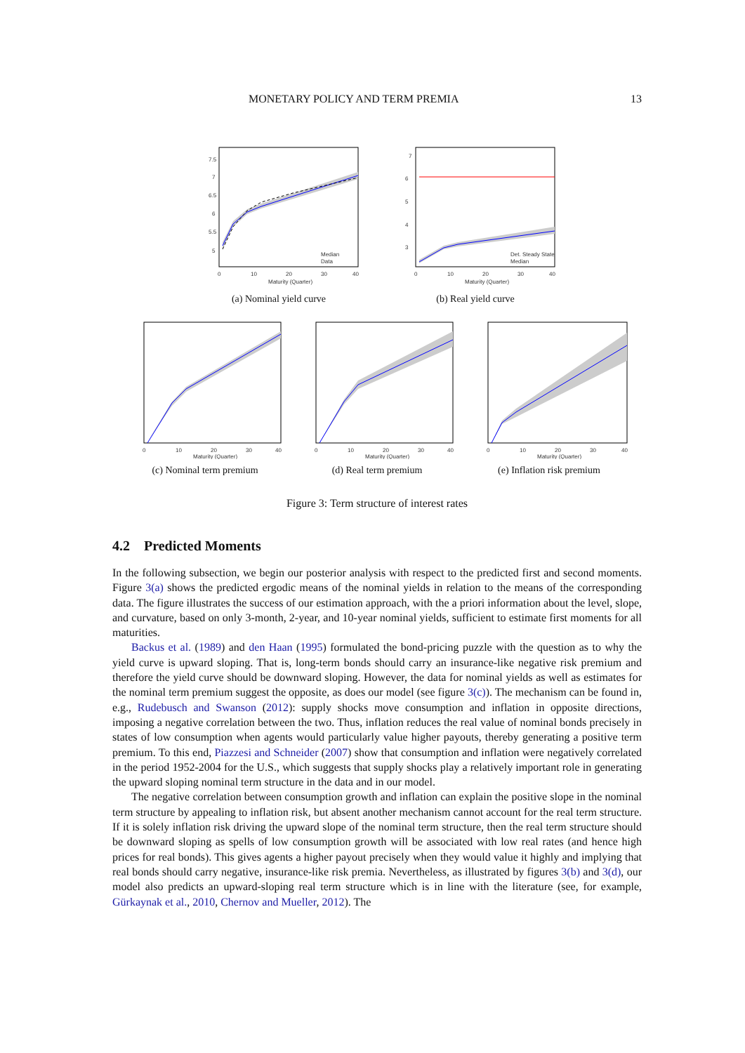MONETARY POLICY AND TERM PREMIA 13
7.5
7
6.5
6
5.5
5
0
10
20
30
40
Maturity (Quarter)
Median
Data
(a) Nominal yield curve
7
6
5
4
3
0
10
20
30
40
Maturity (Quarter)
Det. Steady State
Median
(b) Real yield curve
0
10
20
30
40
Maturity (Quarter)
(c) Nominal term premium
0
10
20
30
40
Maturity (Quarter)
(d) Real term premium
0
10
20
30
40
Maturity (Quarter)
(e) Inflation risk premium
Figure 3: Term structure of interest rates
4.2 Predicted Moments
In the following subsection, we begin our posterior analysis with respect to the predicted first and second moments. Figure 3(a) shows the predicted ergodic means of the nominal yields in relation to the means of the corresponding data. The figure illustrates the success of our estimation approach, with the a priori information about the level, slope, and curvature, based on only 3-month, 2-year, and 10-year nominal yields, sufficient to estimate first moments for all maturities.
Backus et al. (1989) and den Haan (1995) formulated the bond-pricing puzzle with the question as to why the yield curve is upward sloping. That is, long-term bonds should carry an insurance-like negative risk premium and therefore the yield curve should be downward sloping. However, the data for nominal yields as well as estimates for the nominal term premium suggest the opposite, as does our model (see figure 3(c)). The mechanism can be found in, e.g., Rudebusch and Swanson (2012): supply shocks move consumption and inflation in opposite directions, imposing a negative correlation between the two. Thus, inflation reduces the real value of nominal bonds precisely in states of low consumption when agents would particularly value higher payouts, thereby generating a positive term premium. To this end, Piazzesi and Schneider (2007) show that consumption and inflation were negatively correlated in the period 1952-2004 for the U.S., which suggests that supply shocks play a relatively important role in generating the upward sloping nominal term structure in the data and in our model.
The negative correlation between consumption growth and inflation can explain the positive slope in the nominal term structure by appealing to inflation risk, but absent another mechanism cannot account for the real term structure. If it is solely inflation risk driving the upward slope of the nominal term structure, then the real term structure should be downward sloping as spells of low consumption growth will be associated with low real rates (and hence high prices for real bonds). This gives agents a higher payout precisely when they would value it highly and implying that real bonds should carry negative, insurance-like risk premia. Nevertheless, as illustrated by figures 3(b) and 3(d), our model also predicts an upward-sloping real term structure which is in line with the literature (see, for example, Gürkaynak et al., 2010, Chernov and Mueller, 2012). The